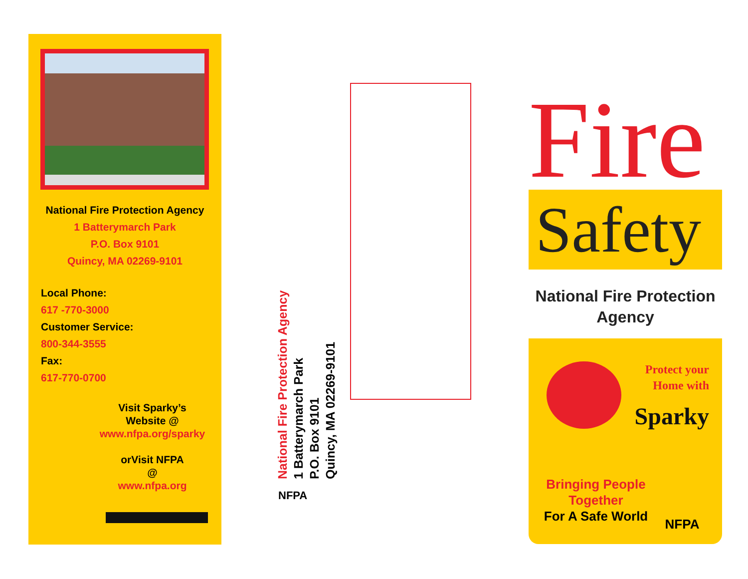National Fire Protection Agency
1 Batterymarch Park
P.O. Box 9101
Quincy, MA 02269-9101
Local Phone:
617 -770-3000
Customer Service:
800-344-3555
Fax:
617-770-0700
Visit Sparky’s
Website @
www.nfpa.org/sparky
orVisit NFPA
@
www.nfpa.org
National Fire Protection Agency
1 Batterymarch Park
P.O. Box 9101
Quincy, MA 02269-9101
NFPA
Fire
Safety
National Fire Protection Agency
Protect your
Home with
Sparky
Bringing People Together
For A Safe World
NFPA